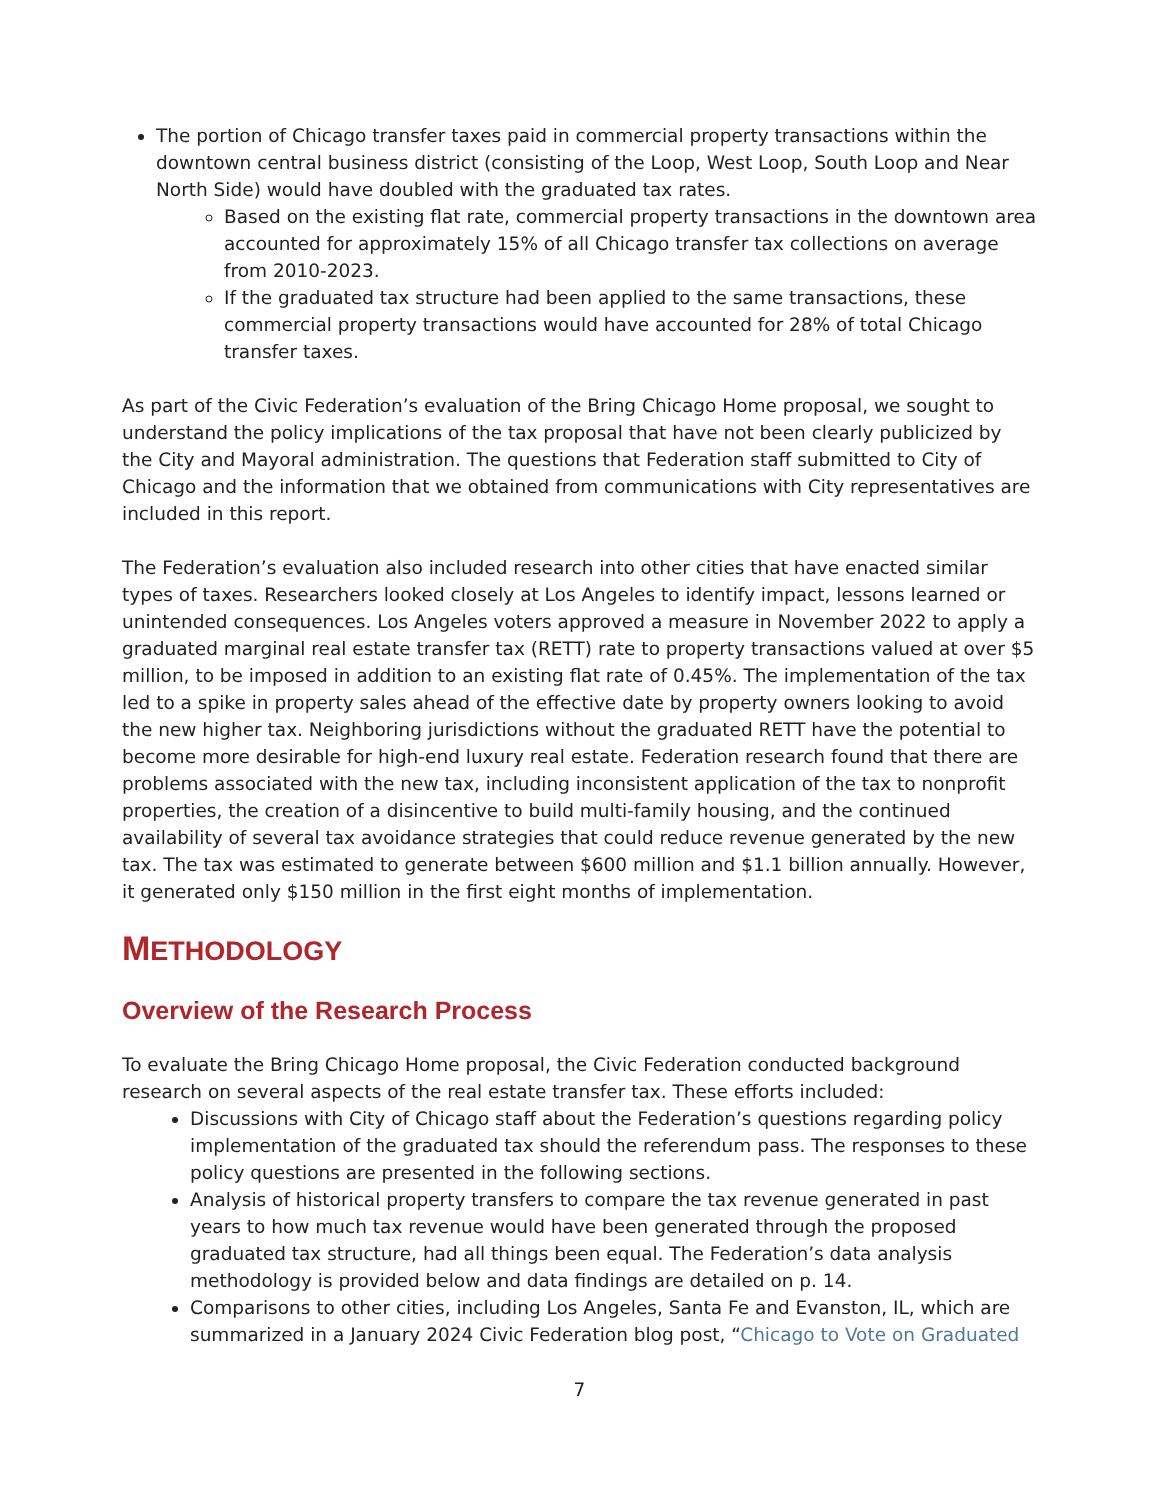The portion of Chicago transfer taxes paid in commercial property transactions within the downtown central business district (consisting of the Loop, West Loop, South Loop and Near North Side) would have doubled with the graduated tax rates.
Based on the existing flat rate, commercial property transactions in the downtown area accounted for approximately 15% of all Chicago transfer tax collections on average from 2010-2023.
If the graduated tax structure had been applied to the same transactions, these commercial property transactions would have accounted for 28% of total Chicago transfer taxes.
As part of the Civic Federation’s evaluation of the Bring Chicago Home proposal, we sought to understand the policy implications of the tax proposal that have not been clearly publicized by the City and Mayoral administration. The questions that Federation staff submitted to City of Chicago and the information that we obtained from communications with City representatives are included in this report.
The Federation’s evaluation also included research into other cities that have enacted similar types of taxes. Researchers looked closely at Los Angeles to identify impact, lessons learned or unintended consequences. Los Angeles voters approved a measure in November 2022 to apply a graduated marginal real estate transfer tax (RETT) rate to property transactions valued at over $5 million, to be imposed in addition to an existing flat rate of 0.45%. The implementation of the tax led to a spike in property sales ahead of the effective date by property owners looking to avoid the new higher tax. Neighboring jurisdictions without the graduated RETT have the potential to become more desirable for high-end luxury real estate. Federation research found that there are problems associated with the new tax, including inconsistent application of the tax to nonprofit properties, the creation of a disincentive to build multi-family housing, and the continued availability of several tax avoidance strategies that could reduce revenue generated by the new tax. The tax was estimated to generate between $600 million and $1.1 billion annually. However, it generated only $150 million in the first eight months of implementation.
METHODOLOGY
Overview of the Research Process
To evaluate the Bring Chicago Home proposal, the Civic Federation conducted background research on several aspects of the real estate transfer tax. These efforts included:
Discussions with City of Chicago staff about the Federation’s questions regarding policy implementation of the graduated tax should the referendum pass. The responses to these policy questions are presented in the following sections.
Analysis of historical property transfers to compare the tax revenue generated in past years to how much tax revenue would have been generated through the proposed graduated tax structure, had all things been equal. The Federation’s data analysis methodology is provided below and data findings are detailed on p. 14.
Comparisons to other cities, including Los Angeles, Santa Fe and Evanston, IL, which are summarized in a January 2024 Civic Federation blog post, “Chicago to Vote on Graduated
7